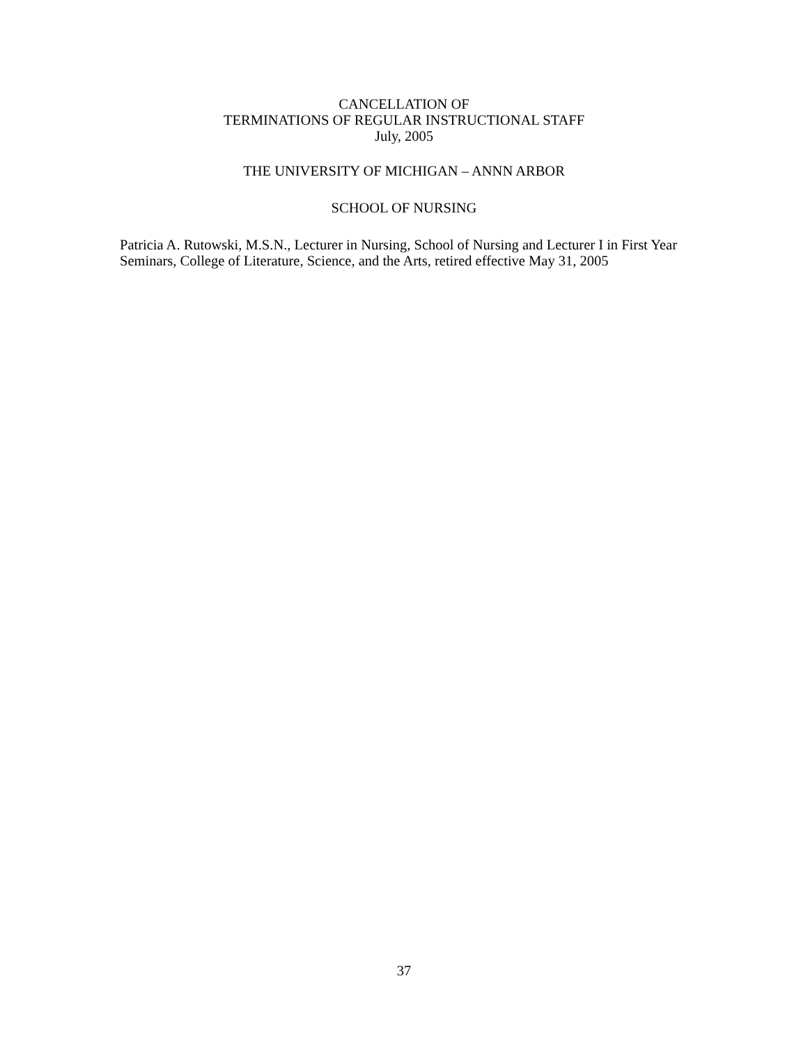CANCELLATION OF
TERMINATIONS OF REGULAR INSTRUCTIONAL STAFF
July, 2005
THE UNIVERSITY OF MICHIGAN – ANNN ARBOR
SCHOOL OF NURSING
Patricia A. Rutowski, M.S.N., Lecturer in Nursing, School of Nursing and Lecturer I in First Year Seminars, College of Literature, Science, and the Arts, retired effective May 31, 2005
37